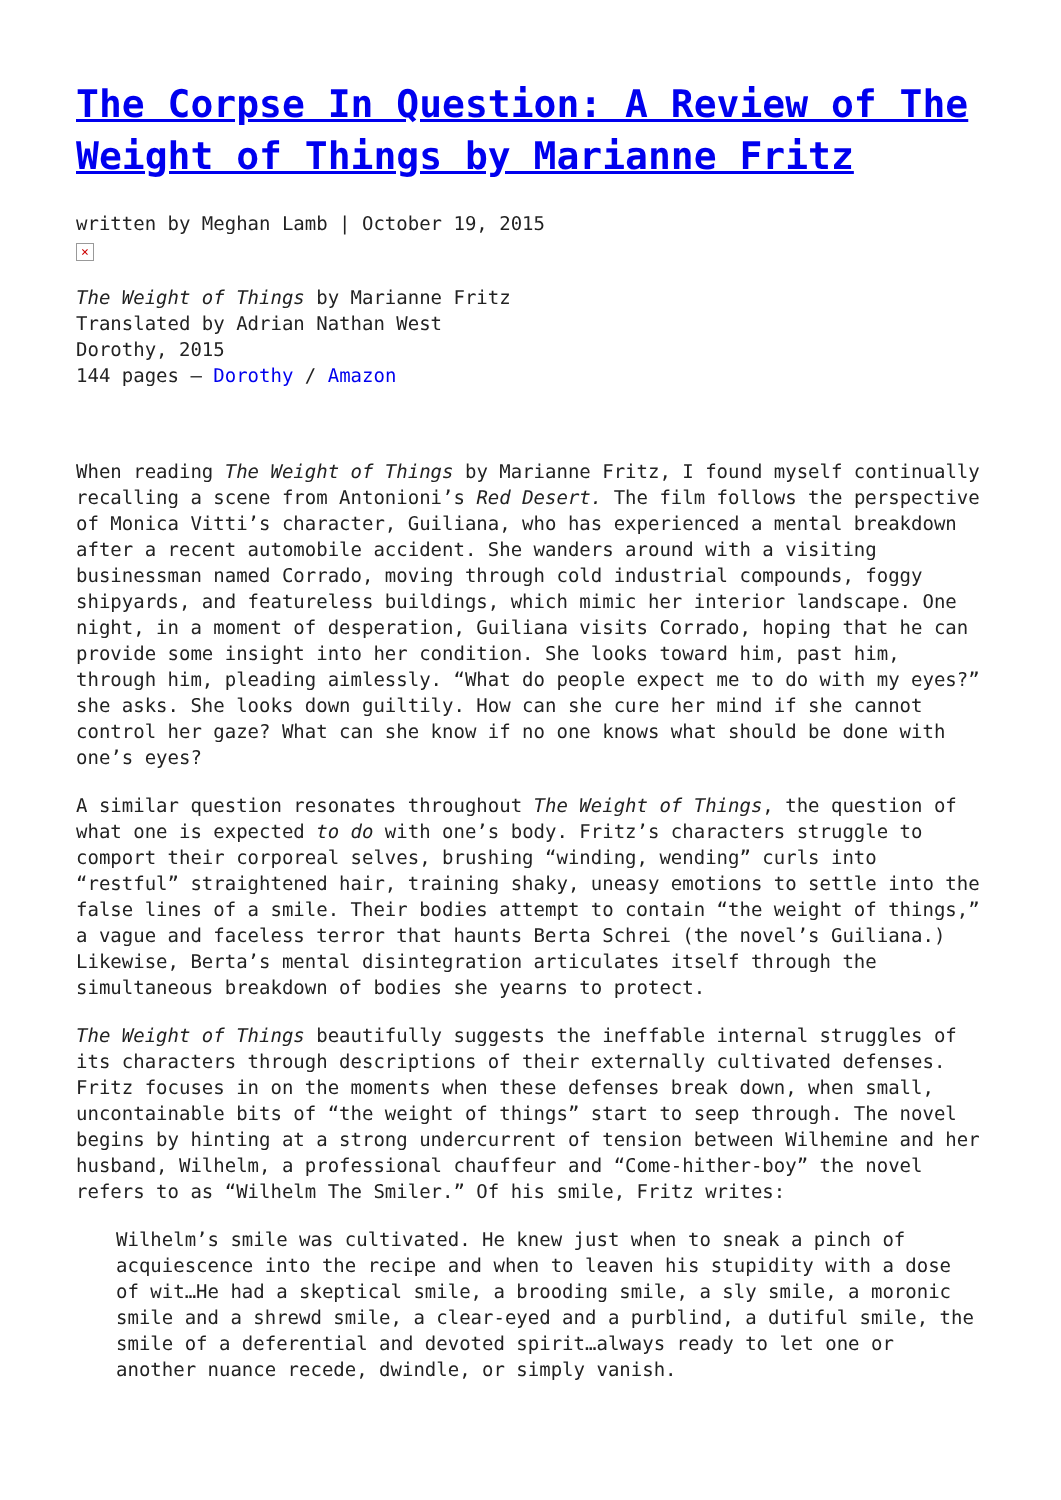The Corpse In Question: A Review of The Weight of Things by Marianne Fritz
written by Meghan Lamb | October 19, 2015
×
The Weight of Things by Marianne Fritz
Translated by Adrian Nathan West
Dorothy, 2015
144 pages – Dorothy / Amazon
When reading The Weight of Things by Marianne Fritz, I found myself continually recalling a scene from Antonioni’s Red Desert. The film follows the perspective of Monica Vitti’s character, Guiliana, who has experienced a mental breakdown after a recent automobile accident. She wanders around with a visiting businessman named Corrado, moving through cold industrial compounds, foggy shipyards, and featureless buildings, which mimic her interior landscape. One night, in a moment of desperation, Guiliana visits Corrado, hoping that he can provide some insight into her condition. She looks toward him, past him, through him, pleading aimlessly. “What do people expect me to do with my eyes?” she asks. She looks down guiltily. How can she cure her mind if she cannot control her gaze? What can she know if no one knows what should be done with one’s eyes?
A similar question resonates throughout The Weight of Things, the question of what one is expected to do with one’s body. Fritz’s characters struggle to comport their corporeal selves, brushing “winding, wending” curls into “restful” straightened hair, training shaky, uneasy emotions to settle into the false lines of a smile. Their bodies attempt to contain “the weight of things,” a vague and faceless terror that haunts Berta Schrei (the novel’s Guiliana.) Likewise, Berta’s mental disintegration articulates itself through the simultaneous breakdown of bodies she yearns to protect.
The Weight of Things beautifully suggests the ineffable internal struggles of its characters through descriptions of their externally cultivated defenses. Fritz focuses in on the moments when these defenses break down, when small, uncontainable bits of “the weight of things” start to seep through. The novel begins by hinting at a strong undercurrent of tension between Wilhemine and her husband, Wilhelm, a professional chauffeur and “Come-hither-boy” the novel refers to as “Wilhelm The Smiler.” Of his smile, Fritz writes:
Wilhelm’s smile was cultivated. He knew just when to sneak a pinch of acquiescence into the recipe and when to leaven his stupidity with a dose of wit…He had a skeptical smile, a brooding smile, a sly smile, a moronic smile and a shrewd smile, a clear-eyed and a purblind, a dutiful smile, the smile of a deferential and devoted spirit…always ready to let one or another nuance recede, dwindle, or simply vanish.